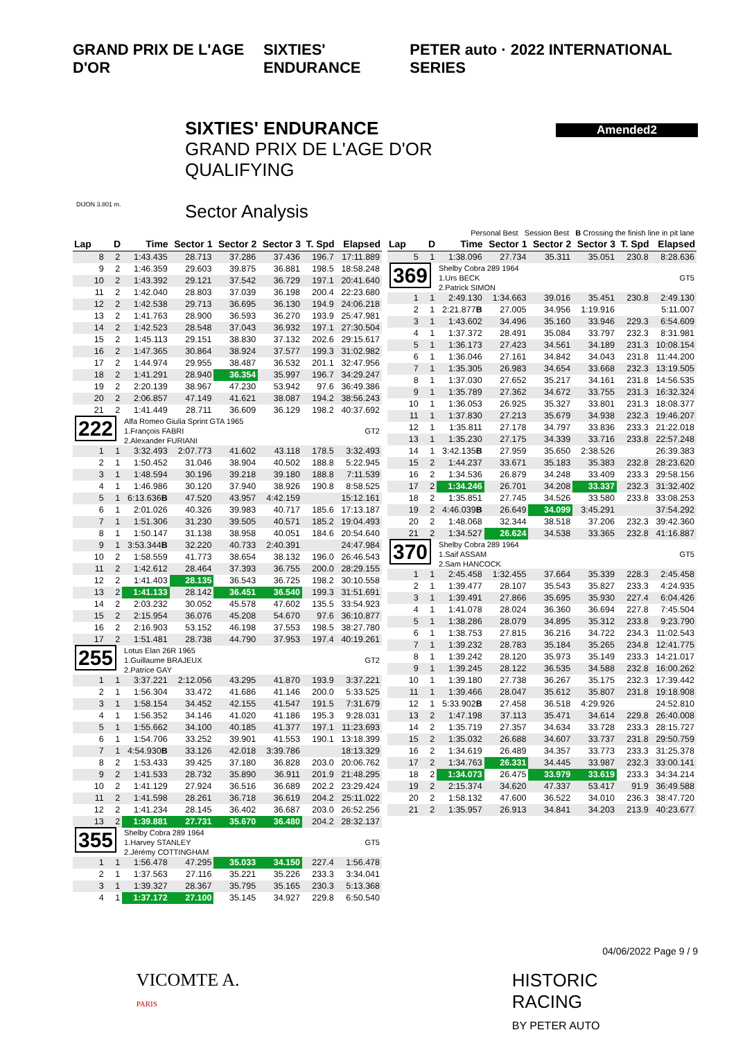GRAND PRIX DE L'AGE D'OR SIXTIES' ENDURANCE
PETER auto · 2022 INTERNATIONAL SERIES
SIXTIES' ENDURANCE
GRAND PRIX DE L'AGE D'OR
QUALIFYING
Sector Analysis
Amended2
DIJON 3.801 m.
Personal Best Session Best B Crossing the finish line in pit lane
| Lap | D | Time | Sector 1 | Sector 2 | Sector 3 | T. Spd | Elapsed |
| --- | --- | --- | --- | --- | --- | --- | --- |
| 8 | 2 | 1:43.435 | 28.713 | 37.286 | 37.436 | 196.7 | 17:11.889 |
| 9 | 2 | 1:46.359 | 29.603 | 39.875 | 36.881 | 198.5 | 18:58.248 |
| 10 | 2 | 1:43.392 | 29.121 | 37.542 | 36.729 | 197.1 | 20:41.640 |
| 11 | 2 | 1:42.040 | 28.803 | 37.039 | 36.198 | 200.4 | 22:23.680 |
| 12 | 2 | 1:42.538 | 29.713 | 36.695 | 36.130 | 194.9 | 24:06.218 |
| 13 | 2 | 1:41.763 | 28.900 | 36.593 | 36.270 | 193.9 | 25:47.981 |
| 14 | 2 | 1:42.523 | 28.548 | 37.043 | 36.932 | 197.1 | 27:30.504 |
| 15 | 2 | 1:45.113 | 29.151 | 38.830 | 37.132 | 202.6 | 29:15.617 |
| 16 | 2 | 1:47.365 | 30.864 | 38.924 | 37.577 | 199.3 | 31:02.982 |
| 17 | 2 | 1:44.974 | 29.955 | 38.487 | 36.532 | 201.1 | 32:47.956 |
| 18 | 2 | 1:41.291 | 28.940 | 36.354 | 35.997 | 196.7 | 34:29.247 |
| 19 | 2 | 2:20.139 | 38.967 | 47.230 | 53.942 | 97.6 | 36:49.386 |
| 20 | 2 | 2:06.857 | 47.149 | 41.621 | 38.087 | 194.2 | 38:56.243 |
| 21 | 2 | 1:41.449 | 28.711 | 36.609 | 36.129 | 198.2 | 40:37.692 |
| 222 | | Alfa Romeo Giulia Sprint GTA 1965 1.François FABRI 2.Alexander FURIANI | | | | | GT2 |
| 1 | 1 | 3:32.493 | 2:07.773 | 41.602 | 43.118 | 178.5 | 3:32.493 |
| 2 | 1 | 1:50.452 | 31.046 | 38.904 | 40.502 | 188.8 | 5:22.945 |
| 3 | 1 | 1:48.594 | 30.196 | 39.218 | 39.180 | 188.8 | 7:11.539 |
| 4 | 1 | 1:46.986 | 30.120 | 37.940 | 38.926 | 190.8 | 8:58.525 |
| 5 | 1 | 6:13.636 B | 47.520 | 43.957 | 4:42.159 | | 15:12.161 |
| 6 | 1 | 2:01.026 | 40.326 | 39.983 | 40.717 | 185.6 | 17:13.187 |
| 7 | 1 | 1:51.306 | 31.230 | 39.505 | 40.571 | 185.2 | 19:04.493 |
| 8 | 1 | 1:50.147 | 31.138 | 38.958 | 40.051 | 184.6 | 20:54.640 |
| 9 | 1 | 3:53.344 B | 32.220 | 40.733 | 2:40.391 | | 24:47.984 |
| 10 | 2 | 1:58.559 | 41.773 | 38.654 | 38.132 | 196.0 | 26:46.543 |
| 11 | 2 | 1:42.612 | 28.464 | 37.393 | 36.755 | 200.0 | 28:29.155 |
| 12 | 2 | 1:41.403 | 28.135 | 36.543 | 36.725 | 198.2 | 30:10.558 |
| 13 | 2 | 1:41.133 | 28.142 | 36.451 | 36.540 | 199.3 | 31:51.691 |
| 14 | 2 | 2:03.232 | 30.052 | 45.578 | 47.602 | 135.5 | 33:54.923 |
| 15 | 2 | 2:15.954 | 36.076 | 45.208 | 54.670 | 97.6 | 36:10.877 |
| 16 | 2 | 2:16.903 | 53.152 | 46.198 | 37.553 | 198.5 | 38:27.780 |
| 17 | 2 | 1:51.481 | 28.738 | 44.790 | 37.953 | 197.4 | 40:19.261 |
| 255 | | Lotus Elan 26R 1965 1.Guillaume BRAJEUX 2.Patrice GAY | | | | | GT2 |
| 1 | 1 | 3:37.221 | 2:12.056 | 43.295 | 41.870 | 193.9 | 3:37.221 |
| 2 | 1 | 1:56.304 | 33.472 | 41.686 | 41.146 | 200.0 | 5:33.525 |
| 3 | 1 | 1:58.154 | 34.452 | 42.155 | 41.547 | 191.5 | 7:31.679 |
| 4 | 1 | 1:56.352 | 34.146 | 41.020 | 41.186 | 195.3 | 9:28.031 |
| 5 | 1 | 1:55.662 | 34.100 | 40.185 | 41.377 | 197.1 | 11:23.693 |
| 6 | 1 | 1:54.706 | 33.252 | 39.901 | 41.553 | 190.1 | 13:18.399 |
| 7 | 1 | 4:54.930 B | 33.126 | 42.018 | 3:39.786 | | 18:13.329 |
| 8 | 2 | 1:53.433 | 39.425 | 37.180 | 36.828 | 203.0 | 20:06.762 |
| 9 | 2 | 1:41.533 | 28.732 | 35.890 | 36.911 | 201.9 | 21:48.295 |
| 10 | 2 | 1:41.129 | 27.924 | 36.516 | 36.689 | 202.2 | 23:29.424 |
| 11 | 2 | 1:41.598 | 28.261 | 36.718 | 36.619 | 204.2 | 25:11.022 |
| 12 | 2 | 1:41.234 | 28.145 | 36.402 | 36.687 | 203.0 | 26:52.256 |
| 13 | 2 | 1:39.881 | 27.731 | 35.670 | 36.480 | 204.2 | 28:32.137 |
| 355 | | Shelby Cobra 289 1964 1.Harvey STANLEY 2.Jérémy COTTINGHAM | | | | | GT5 |
| 1 | 1 | 1:56.478 | 47.295 | 35.033 | 34.150 | 227.4 | 1:56.478 |
| 2 | 1 | 1:37.563 | 27.116 | 35.221 | 35.226 | 233.3 | 3:34.041 |
| 3 | 1 | 1:39.327 | 28.367 | 35.795 | 35.165 | 230.3 | 5:13.368 |
| 4 | 1 | 1:37.172 | 27.100 | 35.145 | 34.927 | 229.8 | 6:50.540 |
| Lap | D | Time | Sector 1 | Sector 2 | Sector 3 | T. Spd | Elapsed |
| --- | --- | --- | --- | --- | --- | --- | --- |
| 5 | 1 | 1:38.096 | 27.734 | 35.311 | 35.051 | 230.8 | 8:28.636 |
| 369 | | Shelby Cobra 289 1964 1.Urs BECK 2.Patrick SIMON | | | | | GT5 |
| 1 | 1 | 2:49.130 | 1:34.663 | 39.016 | 35.451 | 230.8 | 2:49.130 |
| 2 | 1 | 2:21.877 B | 27.005 | 34.956 | 1:19.916 | | 5:11.007 |
| 3 | 1 | 1:43.602 | 34.496 | 35.160 | 33.946 | 229.3 | 6:54.609 |
| 4 | 1 | 1:37.372 | 28.491 | 35.084 | 33.797 | 232.3 | 8:31.981 |
| 5 | 1 | 1:36.173 | 27.423 | 34.561 | 34.189 | 231.3 | 10:08.154 |
| 6 | 1 | 1:36.046 | 27.161 | 34.842 | 34.043 | 231.8 | 11:44.200 |
| 7 | 1 | 1:35.305 | 26.983 | 34.654 | 33.668 | 232.3 | 13:19.505 |
| 8 | 1 | 1:37.030 | 27.652 | 35.217 | 34.161 | 231.8 | 14:56.535 |
| 9 | 1 | 1:35.789 | 27.362 | 34.672 | 33.755 | 231.3 | 16:32.324 |
| 10 | 1 | 1:36.053 | 26.925 | 35.327 | 33.801 | 231.3 | 18:08.377 |
| 11 | 1 | 1:37.830 | 27.213 | 35.679 | 34.938 | 232.3 | 19:46.207 |
| 12 | 1 | 1:35.811 | 27.178 | 34.797 | 33.836 | 233.3 | 21:22.018 |
| 13 | 1 | 1:35.230 | 27.175 | 34.339 | 33.716 | 233.8 | 22:57.248 |
| 14 | 1 | 3:42.135 B | 27.959 | 35.650 | 2:38.526 | | 26:39.383 |
| 15 | 2 | 1:44.237 | 33.671 | 35.183 | 35.383 | 232.8 | 28:23.620 |
| 16 | 2 | 1:34.536 | 26.879 | 34.248 | 33.409 | 233.3 | 29:58.156 |
| 17 | 2 | 1:34.246 | 26.701 | 34.208 | 33.337 | 232.3 | 31:32.402 |
| 18 | 2 | 1:35.851 | 27.745 | 34.526 | 33.580 | 233.8 | 33:08.253 |
| 19 | 2 | 4:46.039 B | 26.649 | 34.099 | 3:45.291 | | 37:54.292 |
| 20 | 2 | 1:48.068 | 32.344 | 38.518 | 37.206 | 232.3 | 39:42.360 |
| 21 | 2 | 1:34.527 | 26.624 | 34.538 | 33.365 | 232.8 | 41:16.887 |
| 370 | | Shelby Cobra 289 1964 1.Saif ASSAM 2.Sam HANCOCK | | | | | GT5 |
| 1 | 1 | 2:45.458 | 1:32.455 | 37.664 | 35.339 | 228.3 | 2:45.458 |
| 2 | 1 | 1:39.477 | 28.107 | 35.543 | 35.827 | 233.3 | 4:24.935 |
| 3 | 1 | 1:39.491 | 27.866 | 35.695 | 35.930 | 227.4 | 6:04.426 |
| 4 | 1 | 1:41.078 | 28.024 | 36.360 | 36.694 | 227.8 | 7:45.504 |
| 5 | 1 | 1:38.286 | 28.079 | 34.895 | 35.312 | 233.8 | 9:23.790 |
| 6 | 1 | 1:38.753 | 27.815 | 36.216 | 34.722 | 234.3 | 11:02.543 |
| 7 | 1 | 1:39.232 | 28.783 | 35.184 | 35.265 | 234.8 | 12:41.775 |
| 8 | 1 | 1:39.242 | 28.120 | 35.973 | 35.149 | 233.3 | 14:21.017 |
| 9 | 1 | 1:39.245 | 28.122 | 36.535 | 34.588 | 232.8 | 16:00.262 |
| 10 | 1 | 1:39.180 | 27.738 | 36.267 | 35.175 | 232.3 | 17:39.442 |
| 11 | 1 | 1:39.466 | 28.047 | 35.612 | 35.807 | 231.8 | 19:18.908 |
| 12 | 1 | 5:33.902 B | 27.458 | 36.518 | 4:29.926 | | 24:52.810 |
| 13 | 2 | 1:47.198 | 37.113 | 35.471 | 34.614 | 229.8 | 26:40.008 |
| 14 | 2 | 1:35.719 | 27.357 | 34.634 | 33.728 | 233.3 | 28:15.727 |
| 15 | 2 | 1:35.032 | 26.688 | 34.607 | 33.737 | 231.8 | 29:50.759 |
| 16 | 2 | 1:34.619 | 26.489 | 34.357 | 33.773 | 233.3 | 31:25.378 |
| 17 | 2 | 1:34.763 | 26.331 | 34.445 | 33.987 | 232.3 | 33:00.141 |
| 18 | 2 | 1:34.073 | 26.475 | 33.979 | 33.619 | 233.3 | 34:34.214 |
| 19 | 2 | 2:15.374 | 34.620 | 47.337 | 53.417 | 91.9 | 36:49.588 |
| 20 | 2 | 1:58.132 | 47.600 | 36.522 | 34.010 | 236.3 | 38:47.720 |
| 21 | 2 | 1:35.957 | 26.913 | 34.841 | 34.203 | 213.9 | 40:23.677 |
04/06/2022 Page 9 / 9
VICOMTE A.
PARIS
HISTORIC
RACING
BY PETER AUTO